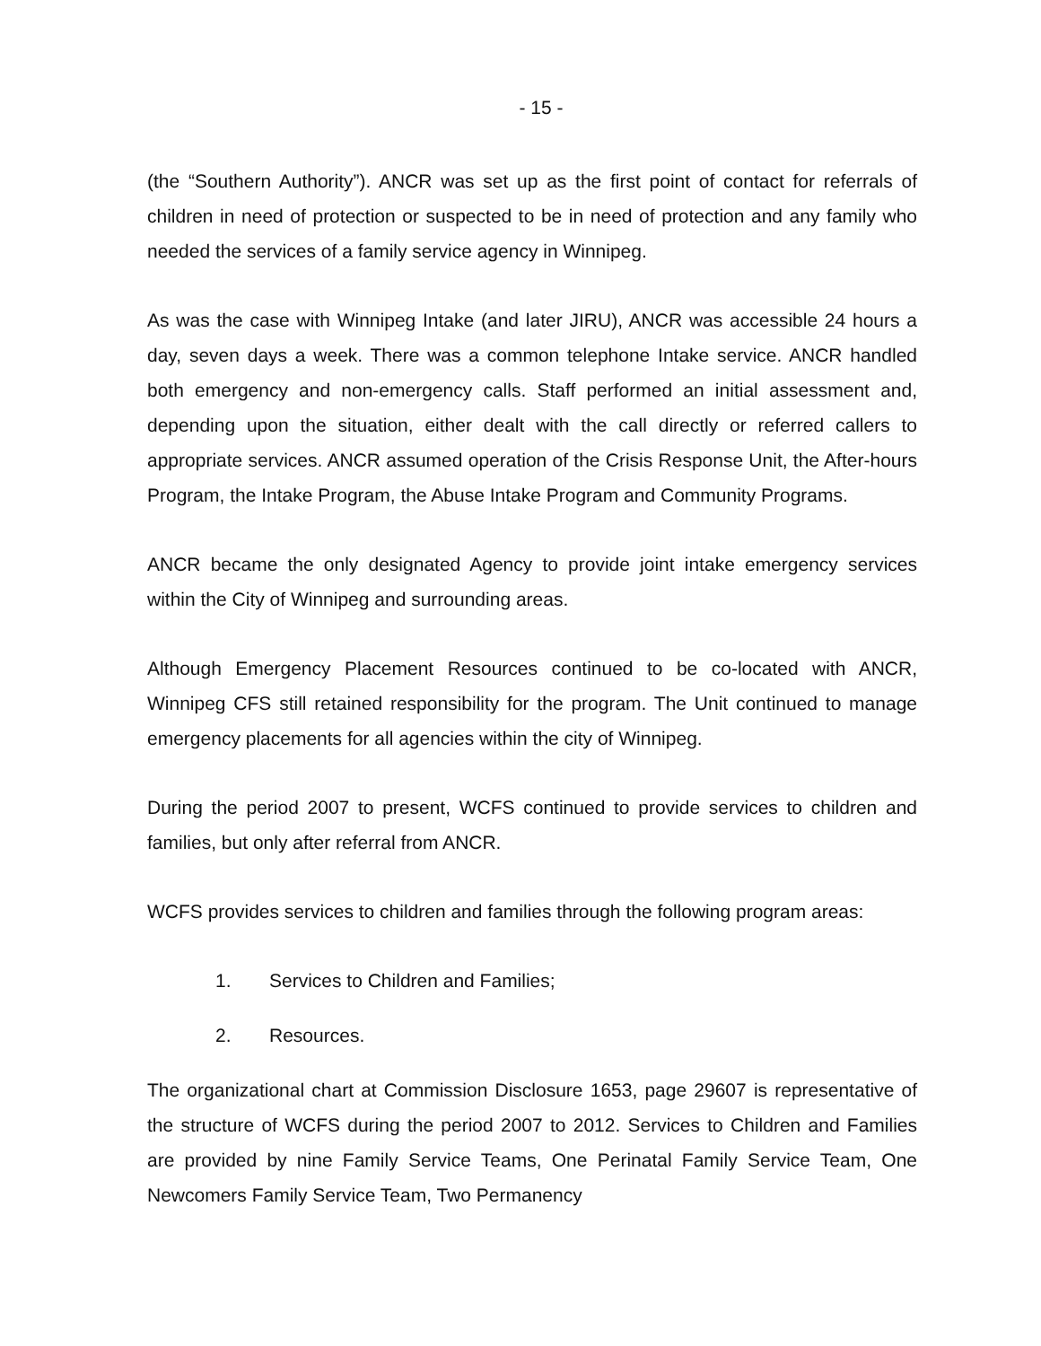- 15 -
(the “Southern Authority”). ANCR was set up as the first point of contact for referrals of children in need of protection or suspected to be in need of protection and any family who needed the services of a family service agency in Winnipeg.
As was the case with Winnipeg Intake (and later JIRU), ANCR was accessible 24 hours a day, seven days a week. There was a common telephone Intake service. ANCR handled both emergency and non-emergency calls. Staff performed an initial assessment and, depending upon the situation, either dealt with the call directly or referred callers to appropriate services. ANCR assumed operation of the Crisis Response Unit, the After-hours Program, the Intake Program, the Abuse Intake Program and Community Programs.
ANCR became the only designated Agency to provide joint intake emergency services within the City of Winnipeg and surrounding areas.
Although Emergency Placement Resources continued to be co-located with ANCR, Winnipeg CFS still retained responsibility for the program. The Unit continued to manage emergency placements for all agencies within the city of Winnipeg.
During the period 2007 to present, WCFS continued to provide services to children and families, but only after referral from ANCR.
WCFS provides services to children and families through the following program areas:
1. Services to Children and Families;
2. Resources.
The organizational chart at Commission Disclosure 1653, page 29607 is representative of the structure of WCFS during the period 2007 to 2012. Services to Children and Families are provided by nine Family Service Teams, One Perinatal Family Service Team, One Newcomers Family Service Team, Two Permanency